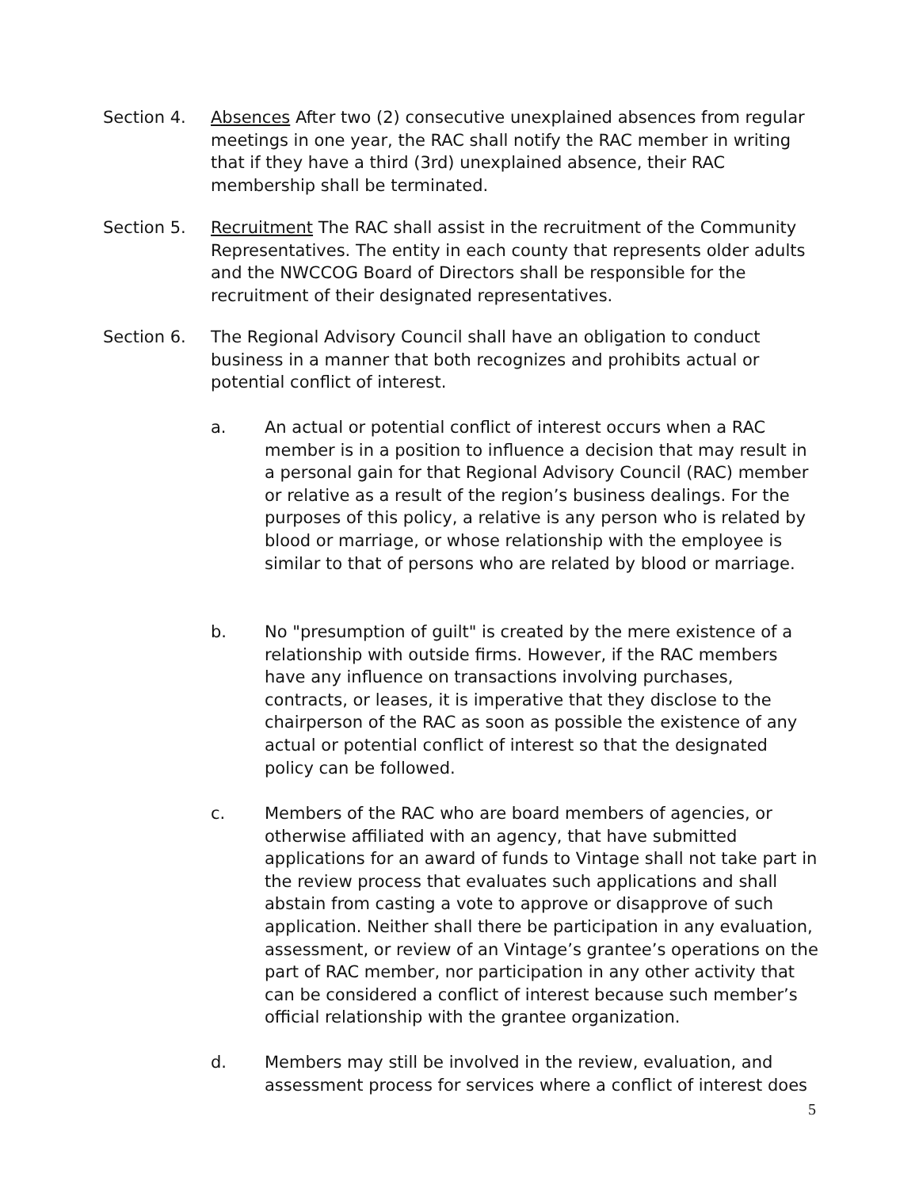Section 4. Absences After two (2) consecutive unexplained absences from regular meetings in one year, the RAC shall notify the RAC member in writing that if they have a third (3rd) unexplained absence, their RAC membership shall be terminated.
Section 5. Recruitment The RAC shall assist in the recruitment of the Community Representatives. The entity in each county that represents older adults and the NWCCOG Board of Directors shall be responsible for the recruitment of their designated representatives.
Section 6. The Regional Advisory Council shall have an obligation to conduct business in a manner that both recognizes and prohibits actual or potential conflict of interest.
a. An actual or potential conflict of interest occurs when a RAC member is in a position to influence a decision that may result in a personal gain for that Regional Advisory Council (RAC) member or relative as a result of the region’s business dealings. For the purposes of this policy, a relative is any person who is related by blood or marriage, or whose relationship with the employee is similar to that of persons who are related by blood or marriage.
b. No "presumption of guilt" is created by the mere existence of a relationship with outside firms. However, if the RAC members have any influence on transactions involving purchases, contracts, or leases, it is imperative that they disclose to the chairperson of the RAC as soon as possible the existence of any actual or potential conflict of interest so that the designated policy can be followed.
c. Members of the RAC who are board members of agencies, or otherwise affiliated with an agency, that have submitted applications for an award of funds to Vintage shall not take part in the review process that evaluates such applications and shall abstain from casting a vote to approve or disapprove of such application. Neither shall there be participation in any evaluation, assessment, or review of an Vintage’s grantee’s operations on the part of RAC member, nor participation in any other activity that can be considered a conflict of interest because such member’s official relationship with the grantee organization.
d. Members may still be involved in the review, evaluation, and assessment process for services where a conflict of interest does
5